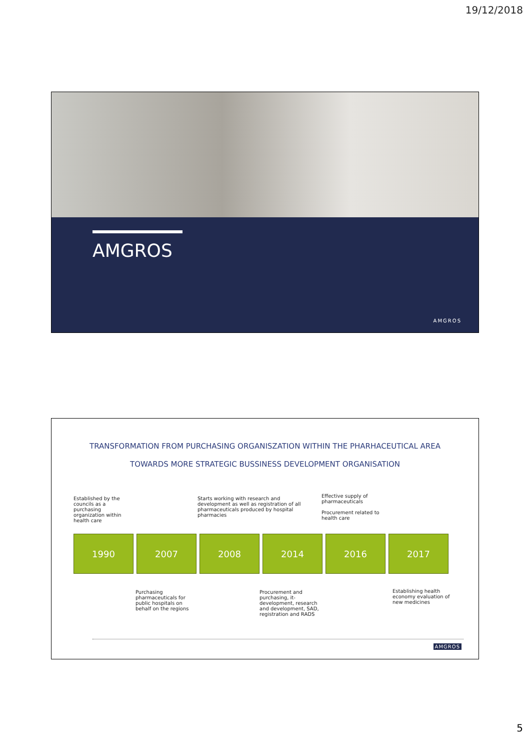19/12/2018
AMGROS
AMGROS
TRANSFORMATION FROM PURCHASING ORGANISZATION WITHIN THE PHARHACEUTICAL AREA
TOWARDS MORE STRATEGIC BUSSINESS DEVELOPMENT ORGANISATION
Established by the councils as a purchasing organization within health care
Starts working with research and development as well as registration of all pharmaceuticals produced by hospital pharmacies
Effective supply of pharmaceuticals
Procurement related to health care
1990 2007 2008 2014 2016 2017
Purchasing pharmaceuticals for public hospitals on behalf on the regions
Procurement and purchasing, it-development, research and development, SAD, registration and RADS
Establishing health economy evaluation of new medicines
AMGROS
5